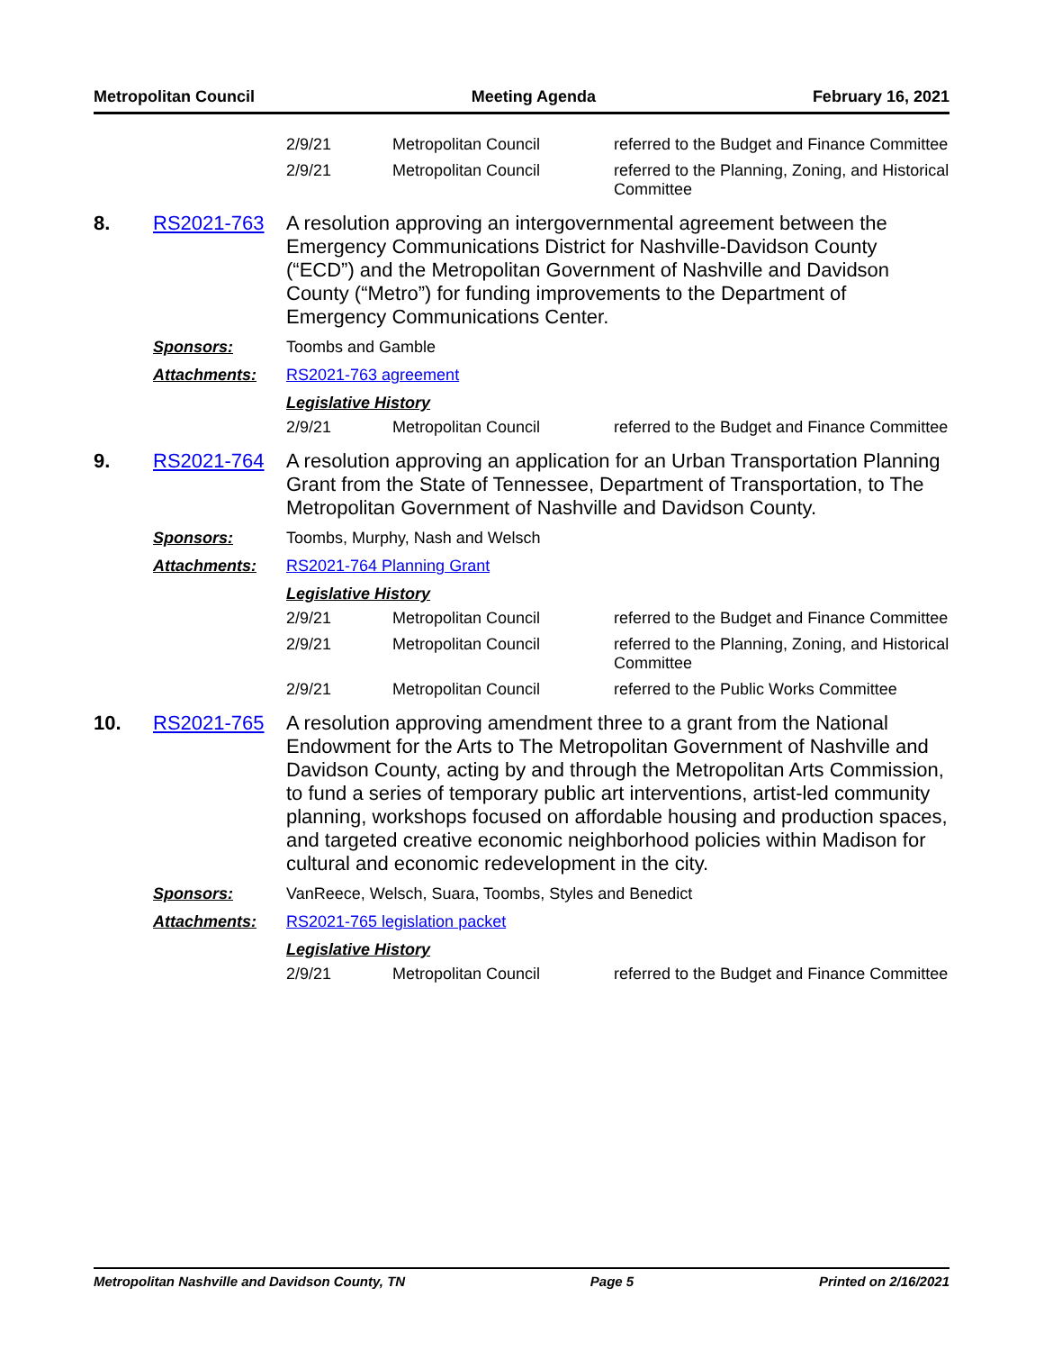Metropolitan Council Meeting Agenda February 16, 2021
| | | 2/9/21 | Metropolitan Council | referred to the Budget and Finance Committee |
| | | 2/9/21 | Metropolitan Council | referred to the Planning, Zoning, and Historical Committee |
| 8. | RS2021-763 | A resolution approving an intergovernmental agreement between the Emergency Communications District for Nashville-Davidson County (“ECD”) and the Metropolitan Government of Nashville and Davidson County (“Metro”) for funding improvements to the Department of Emergency Communications Center. | | |
| | Sponsors: | Toombs and Gamble | | |
| | Attachments: | RS2021-763 agreement | | |
| | | Legislative History | | |
| | | 2/9/21 | Metropolitan Council | referred to the Budget and Finance Committee |
| 9. | RS2021-764 | A resolution approving an application for an Urban Transportation Planning Grant from the State of Tennessee, Department of Transportation, to The Metropolitan Government of Nashville and Davidson County. | | |
| | Sponsors: | Toombs, Murphy, Nash and Welsch | | |
| | Attachments: | RS2021-764 Planning Grant | | |
| | | Legislative History | | |
| | | 2/9/21 | Metropolitan Council | referred to the Budget and Finance Committee |
| | | 2/9/21 | Metropolitan Council | referred to the Planning, Zoning, and Historical Committee |
| | | 2/9/21 | Metropolitan Council | referred to the Public Works Committee |
| 10. | RS2021-765 | A resolution approving amendment three to a grant from the National Endowment for the Arts to The Metropolitan Government of Nashville and Davidson County, acting by and through the Metropolitan Arts Commission, to fund a series of temporary public art interventions, artist-led community planning, workshops focused on affordable housing and production spaces, and targeted creative economic neighborhood policies within Madison for cultural and economic redevelopment in the city. | | |
| | Sponsors: | VanReece, Welsch, Suara, Toombs, Styles and Benedict | | |
| | Attachments: | RS2021-765 legislation packet | | |
| | | Legislative History | | |
| | | 2/9/21 | Metropolitan Council | referred to the Budget and Finance Committee |
Metropolitan Nashville and Davidson County, TN Page 5 Printed on 2/16/2021